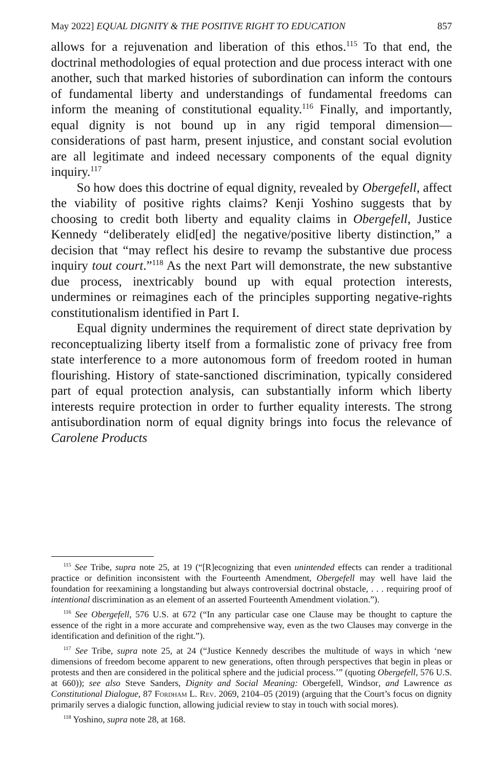May 2022] EQUAL DIGNITY & THE POSITIVE RIGHT TO EDUCATION 857
allows for a rejuvenation and liberation of this ethos.<sup>115</sup> To that end, the doctrinal methodologies of equal protection and due process interact with one another, such that marked histories of subordination can inform the contours of fundamental liberty and understandings of fundamental freedoms can inform the meaning of constitutional equality.<sup>116</sup> Finally, and importantly, equal dignity is not bound up in any rigid temporal dimension—considerations of past harm, present injustice, and constant social evolution are all legitimate and indeed necessary components of the equal dignity inquiry.<sup>117</sup>
So how does this doctrine of equal dignity, revealed by Obergefell, affect the viability of positive rights claims? Kenji Yoshino suggests that by choosing to credit both liberty and equality claims in Obergefell, Justice Kennedy “deliberately elid[ed] the negative/positive liberty distinction,” a decision that “may reflect his desire to revamp the substantive due process inquiry tout court.”<sup>118</sup> As the next Part will demonstrate, the new substantive due process, inextricably bound up with equal protection interests, undermines or reimagines each of the principles supporting negative-rights constitutionalism identified in Part I.
Equal dignity undermines the requirement of direct state deprivation by reconceptualizing liberty itself from a formalistic zone of privacy free from state interference to a more autonomous form of freedom rooted in human flourishing. History of state-sanctioned discrimination, typically considered part of equal protection analysis, can substantially inform which liberty interests require protection in order to further equality interests. The strong antisubordination norm of equal dignity brings into focus the relevance of Carolene Products
<sup>115</sup> See Tribe, supra note 25, at 19 (“[R]ecognizing that even unintended effects can render a traditional practice or definition inconsistent with the Fourteenth Amendment, Obergefell may well have laid the foundation for reexamining a longstanding but always controversial doctrinal obstacle, . . . requiring proof of intentional discrimination as an element of an asserted Fourteenth Amendment violation.”).
<sup>116</sup> See Obergefell, 576 U.S. at 672 (“In any particular case one Clause may be thought to capture the essence of the right in a more accurate and comprehensive way, even as the two Clauses may converge in the identification and definition of the right.”).
<sup>117</sup> See Tribe, supra note 25, at 24 (“Justice Kennedy describes the multitude of ways in which ‘new dimensions of freedom become apparent to new generations, often through perspectives that begin in pleas or protests and then are considered in the political sphere and the judicial process.’” (quoting Obergefell, 576 U.S. at 660)); see also Steve Sanders, Dignity and Social Meaning: Obergefell, Windsor, and Lawrence as Constitutional Dialogue, 87 Fordham L. Rev. 2069, 2104–05 (2019) (arguing that the Court’s focus on dignity primarily serves a dialogic function, allowing judicial review to stay in touch with social mores).
<sup>118</sup> Yoshino, supra note 28, at 168.